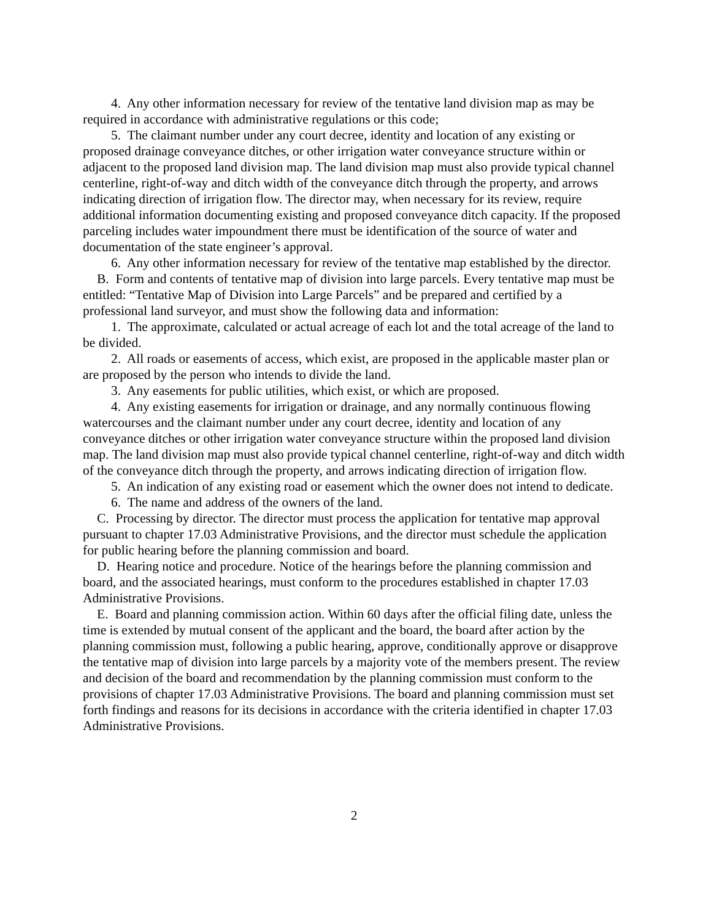4. Any other information necessary for review of the tentative land division map as may be required in accordance with administrative regulations or this code;
5. The claimant number under any court decree, identity and location of any existing or proposed drainage conveyance ditches, or other irrigation water conveyance structure within or adjacent to the proposed land division map. The land division map must also provide typical channel centerline, right-of-way and ditch width of the conveyance ditch through the property, and arrows indicating direction of irrigation flow. The director may, when necessary for its review, require additional information documenting existing and proposed conveyance ditch capacity. If the proposed parceling includes water impoundment there must be identification of the source of water and documentation of the state engineer’s approval.
6. Any other information necessary for review of the tentative map established by the director.
B. Form and contents of tentative map of division into large parcels. Every tentative map must be entitled: “Tentative Map of Division into Large Parcels” and be prepared and certified by a professional land surveyor, and must show the following data and information:
1. The approximate, calculated or actual acreage of each lot and the total acreage of the land to be divided.
2. All roads or easements of access, which exist, are proposed in the applicable master plan or are proposed by the person who intends to divide the land.
3. Any easements for public utilities, which exist, or which are proposed.
4. Any existing easements for irrigation or drainage, and any normally continuous flowing watercourses and the claimant number under any court decree, identity and location of any conveyance ditches or other irrigation water conveyance structure within the proposed land division map. The land division map must also provide typical channel centerline, right-of-way and ditch width of the conveyance ditch through the property, and arrows indicating direction of irrigation flow.
5. An indication of any existing road or easement which the owner does not intend to dedicate.
6. The name and address of the owners of the land.
C. Processing by director. The director must process the application for tentative map approval pursuant to chapter 17.03 Administrative Provisions, and the director must schedule the application for public hearing before the planning commission and board.
D. Hearing notice and procedure. Notice of the hearings before the planning commission and board, and the associated hearings, must conform to the procedures established in chapter 17.03 Administrative Provisions.
E. Board and planning commission action. Within 60 days after the official filing date, unless the time is extended by mutual consent of the applicant and the board, the board after action by the planning commission must, following a public hearing, approve, conditionally approve or disapprove the tentative map of division into large parcels by a majority vote of the members present. The review and decision of the board and recommendation by the planning commission must conform to the provisions of chapter 17.03 Administrative Provisions. The board and planning commission must set forth findings and reasons for its decisions in accordance with the criteria identified in chapter 17.03 Administrative Provisions.
2